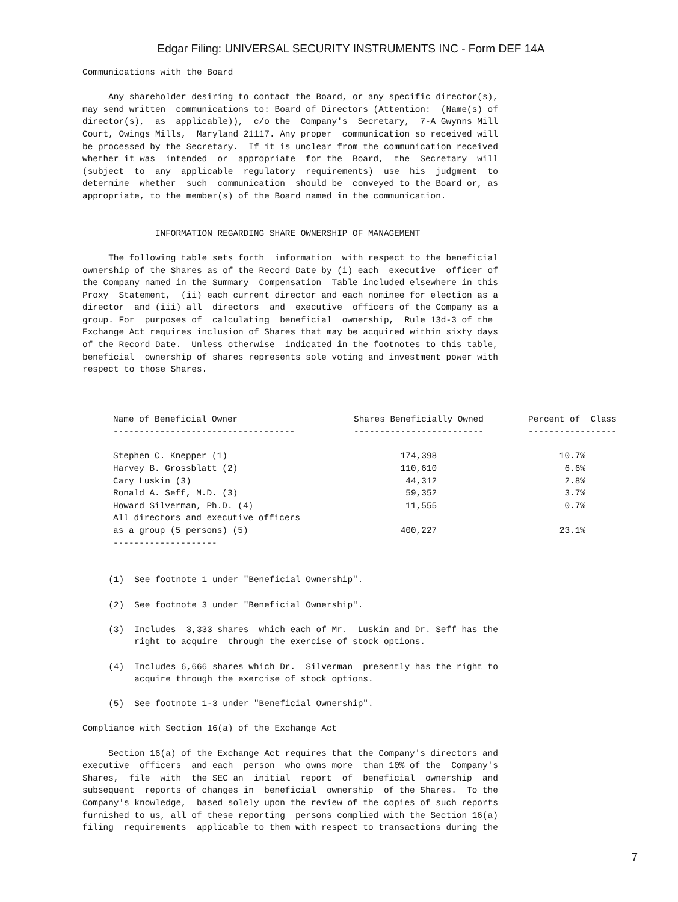Edgar Filing: UNIVERSAL SECURITY INSTRUMENTS INC - Form DEF 14A
Communications with the Board

     Any shareholder desiring to contact the Board, or any specific director(s),
may send written  communications to: Board of Directors (Attention:  (Name(s) of
director(s),  as  applicable)),  c/o the  Company's  Secretary,  7-A Gwynns Mill
Court, Owings Mills,  Maryland 21117. Any proper  communication so received will
be processed by the Secretary.  If it is unclear from the communication received
whether it was  intended  or  appropriate  for the  Board,  the  Secretary  will
(subject  to  any  applicable  regulatory  requirements)  use  his  judgment  to
determine  whether  such  communication  should be  conveyed to the Board or, as
appropriate, to the member(s) of the Board named in the communication.


              INFORMATION REGARDING SHARE OWNERSHIP OF MANAGEMENT

     The following table sets forth  information  with respect to the beneficial
ownership of the Shares as of the Record Date by (i) each  executive  officer of
the Company named in the Summary  Compensation  Table included elsewhere in this
Proxy  Statement,  (ii) each current director and each nominee for election as a
director  and (iii) all  directors  and  executive  officers of the Company as a
group. For  purposes of  calculating  beneficial  ownership,  Rule 13d-3 of the
Exchange Act requires inclusion of Shares that may be acquired within sixty days
of the Record Date.  Unless otherwise  indicated in the footnotes to this table,
beneficial  ownership of shares represents sole voting and investment power with
respect to those Shares.
| Name of Beneficial Owner | Shares Beneficially Owned | Percent of Class |
| --- | --- | --- |
| ----------------------------------- | ------------------------- | ----------------- |
| Stephen C. Knepper (1) | 174,398 | 10.7% |
| Harvey B. Grossblatt (2) | 110,610 | 6.6% |
| Cary Luskin (3) | 44,312 | 2.8% |
| Ronald A. Seff, M.D. (3) | 59,352 | 3.7% |
| Howard Silverman, Ph.D. (4) | 11,555 | 0.7% |
| All directors and executive officers | | |
| as a group (5 persons) (5) | 400,227 | 23.1% |
| -------------------- | | |
     (1)  See footnote 1 under "Beneficial Ownership".

     (2)  See footnote 3 under "Beneficial Ownership".

     (3)  Includes  3,333 shares  which each of Mr.  Luskin and Dr. Seff has the
          right to acquire  through the exercise of stock options.

     (4)  Includes 6,666 shares which Dr.  Silverman  presently has the right to
          acquire through the exercise of stock options.

     (5)  See footnote 1-3 under "Beneficial Ownership".

Compliance with Section 16(a) of the Exchange Act

     Section 16(a) of the Exchange Act requires that the Company's directors and
executive  officers  and each  person  who owns more  than 10% of the  Company's
Shares,  file  with  the SEC an  initial  report  of  beneficial  ownership  and
subsequent  reports of changes in  beneficial  ownership  of the Shares.  To the
Company's knowledge,  based solely upon the review of the copies of such reports
furnished to us, all of these reporting  persons complied with the Section 16(a)
filing  requirements  applicable to them with respect to transactions during the
7